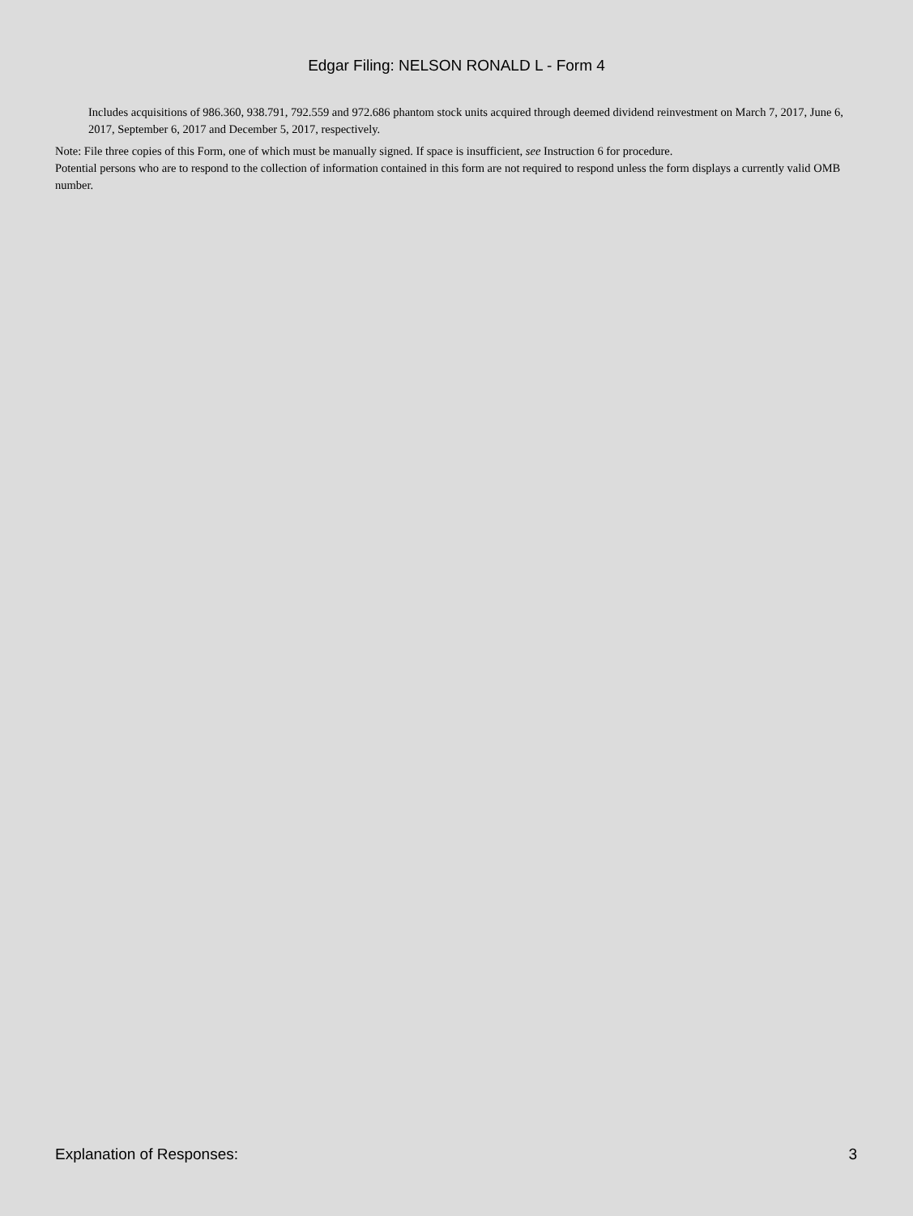Edgar Filing: NELSON RONALD L - Form 4
Includes acquisitions of 986.360, 938.791, 792.559 and 972.686 phantom stock units acquired through deemed dividend reinvestment on March 7, 2017, June 6, 2017, September 6, 2017 and December 5, 2017, respectively.
Note: File three copies of this Form, one of which must be manually signed. If space is insufficient, see Instruction 6 for procedure.
Potential persons who are to respond to the collection of information contained in this form are not required to respond unless the form displays a currently valid OMB number.
Explanation of Responses: 3